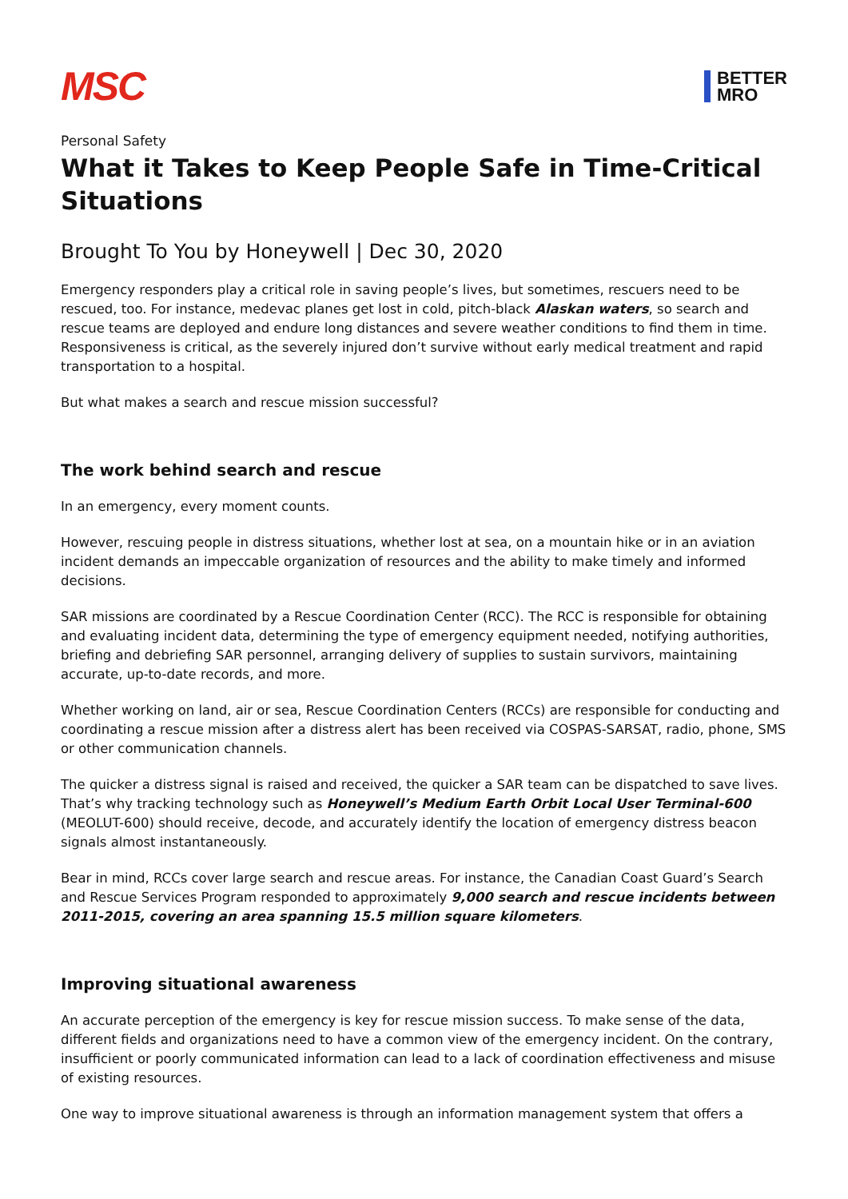MSC
BETTER
MRO
Personal Safety
What it Takes to Keep People Safe in Time-Critical Situations
Brought To You by Honeywell | Dec 30, 2020
Emergency responders play a critical role in saving people’s lives, but sometimes, rescuers need to be rescued, too. For instance, medevac planes get lost in cold, pitch-black Alaskan waters, so search and rescue teams are deployed and endure long distances and severe weather conditions to find them in time. Responsiveness is critical, as the severely injured don’t survive without early medical treatment and rapid transportation to a hospital.
But what makes a search and rescue mission successful?
The work behind search and rescue
In an emergency, every moment counts.
However, rescuing people in distress situations, whether lost at sea, on a mountain hike or in an aviation incident demands an impeccable organization of resources and the ability to make timely and informed decisions.
SAR missions are coordinated by a Rescue Coordination Center (RCC). The RCC is responsible for obtaining and evaluating incident data, determining the type of emergency equipment needed, notifying authorities, briefing and debriefing SAR personnel, arranging delivery of supplies to sustain survivors, maintaining accurate, up-to-date records, and more.
Whether working on land, air or sea, Rescue Coordination Centers (RCCs) are responsible for conducting and coordinating a rescue mission after a distress alert has been received via COSPAS-SARSAT, radio, phone, SMS or other communication channels.
The quicker a distress signal is raised and received, the quicker a SAR team can be dispatched to save lives. That’s why tracking technology such as Honeywell’s Medium Earth Orbit Local User Terminal-600 (MEOLUT-600) should receive, decode, and accurately identify the location of emergency distress beacon signals almost instantaneously.
Bear in mind, RCCs cover large search and rescue areas. For instance, the Canadian Coast Guard’s Search and Rescue Services Program responded to approximately 9,000 search and rescue incidents between 2011-2015, covering an area spanning 15.5 million square kilometers.
Improving situational awareness
An accurate perception of the emergency is key for rescue mission success. To make sense of the data, different fields and organizations need to have a common view of the emergency incident. On the contrary, insufficient or poorly communicated information can lead to a lack of coordination effectiveness and misuse of existing resources.
One way to improve situational awareness is through an information management system that offers a